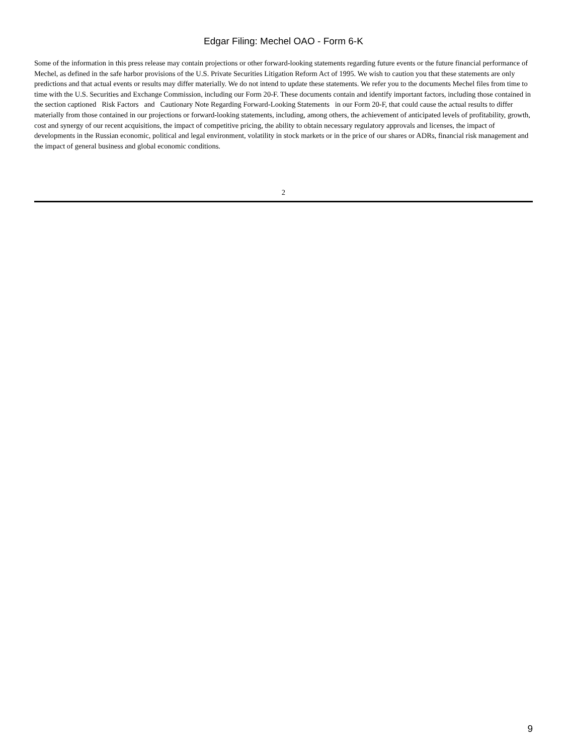Edgar Filing: Mechel OAO - Form 6-K
Some of the information in this press release may contain projections or other forward-looking statements regarding future events or the future financial performance of Mechel, as defined in the safe harbor provisions of the U.S. Private Securities Litigation Reform Act of 1995. We wish to caution you that these statements are only predictions and that actual events or results may differ materially. We do not intend to update these statements. We refer you to the documents Mechel files from time to time with the U.S. Securities and Exchange Commission, including our Form 20-F. These documents contain and identify important factors, including those contained in the section captioned Risk Factors and Cautionary Note Regarding Forward-Looking Statements in our Form 20-F, that could cause the actual results to differ materially from those contained in our projections or forward-looking statements, including, among others, the achievement of anticipated levels of profitability, growth, cost and synergy of our recent acquisitions, the impact of competitive pricing, the ability to obtain necessary regulatory approvals and licenses, the impact of developments in the Russian economic, political and legal environment, volatility in stock markets or in the price of our shares or ADRs, financial risk management and the impact of general business and global economic conditions.
2
9